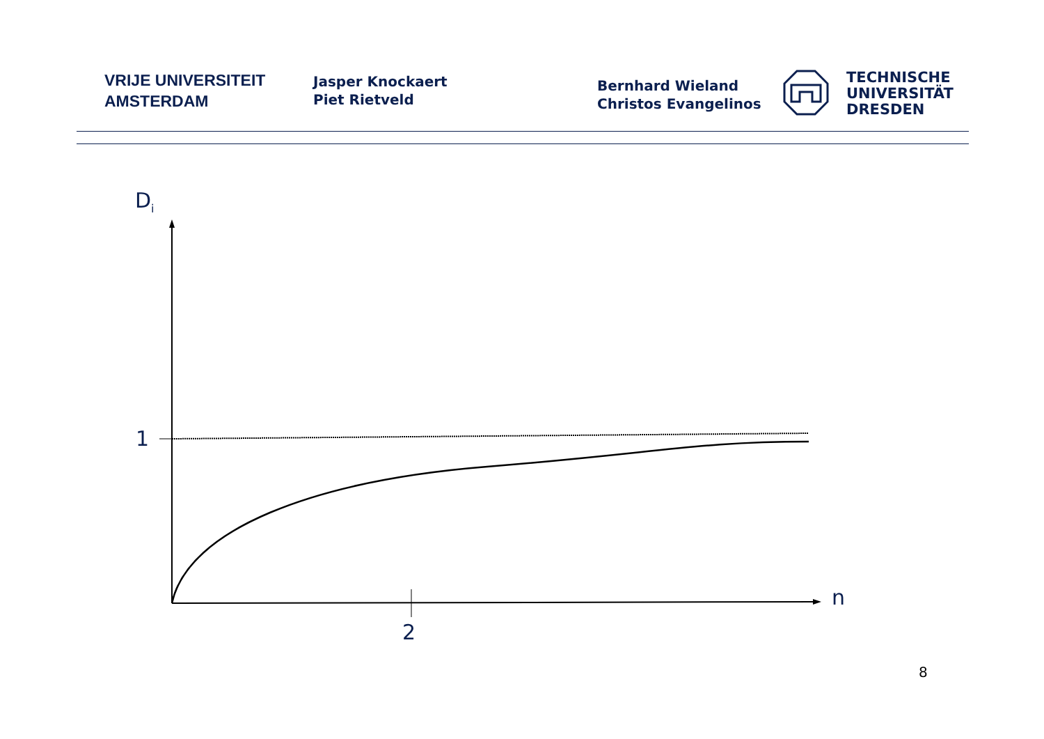VRIJE UNIVERSITEIT
AMSTERDAM
Jasper Knockaert
Piet Rietveld
Bernhard Wieland
Christos Evangelinos
TECHNISCHE
UNIVERSITÄT
DRESDEN
D<sub>i</sub>
1
2
n
8